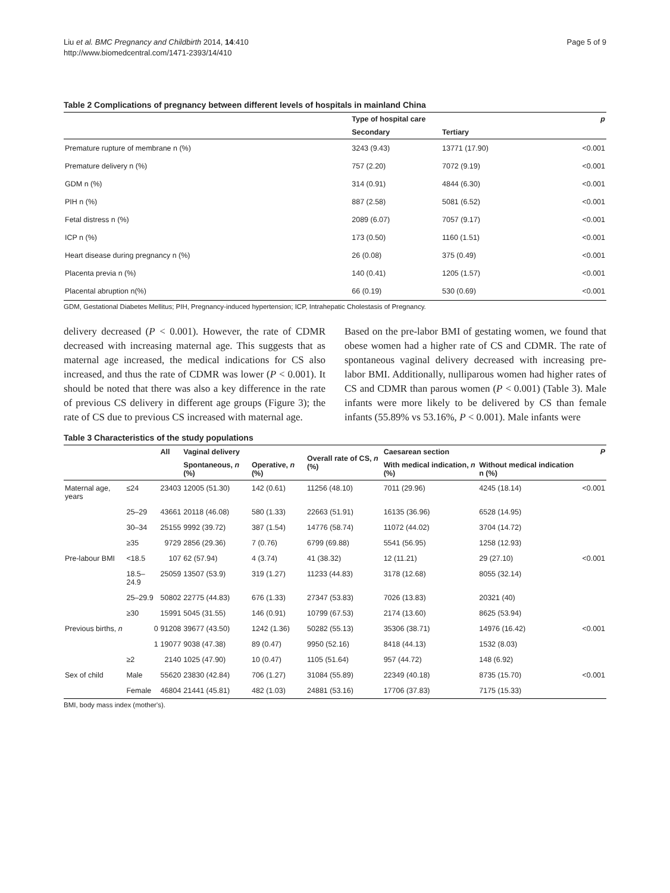Liu et al. BMC Pregnancy and Childbirth 2014, 14:410
http://www.biomedcentral.com/1471-2393/14/410
Page 5 of 9
Table 2 Complications of pregnancy between different levels of hospitals in mainland China
| | Type of hospital care | | p |
| --- | --- | --- | --- |
| | Secondary | Tertiary | |
| Premature rupture of membrane n (%) | 3243 (9.43) | 13771 (17.90) | <0.001 |
| Premature delivery n (%) | 757 (2.20) | 7072 (9.19) | <0.001 |
| GDM n (%) | 314 (0.91) | 4844 (6.30) | <0.001 |
| PIH n (%) | 887 (2.58) | 5081 (6.52) | <0.001 |
| Fetal distress n (%) | 2089 (6.07) | 7057 (9.17) | <0.001 |
| ICP n (%) | 173 (0.50) | 1160 (1.51) | <0.001 |
| Heart disease during pregnancy n (%) | 26 (0.08) | 375 (0.49) | <0.001 |
| Placenta previa n (%) | 140 (0.41) | 1205 (1.57) | <0.001 |
| Placental abruption n(%) | 66 (0.19) | 530 (0.69) | <0.001 |
GDM, Gestational Diabetes Mellitus; PIH, Pregnancy-induced hypertension; ICP, Intrahepatic Cholestasis of Pregnancy.
delivery decreased (P < 0.001). However, the rate of CDMR decreased with increasing maternal age. This suggests that as maternal age increased, the medical indications for CS also increased, and thus the rate of CDMR was lower (P < 0.001). It should be noted that there was also a key difference in the rate of previous CS delivery in different age groups (Figure 3); the rate of CS due to previous CS increased with maternal age.
Based on the pre-labor BMI of gestating women, we found that obese women had a higher rate of CS and CDMR. The rate of spontaneous vaginal delivery decreased with increasing pre-labor BMI. Additionally, nulliparous women had higher rates of CS and CDMR than parous women (P < 0.001) (Table 3). Male infants were more likely to be delivered by CS than female infants (55.89% vs 53.16%, P < 0.001). Male infants were
Table 3 Characteristics of the study populations
| | | All | Vaginal delivery | | Overall rate of CS, n (%) | Caesarean section | | P |
| --- | --- | --- | --- | --- | --- | --- | --- | --- |
| | | | Spontaneous, n (%) | Operative, n (%) | | With medical indication, n (%) | Without medical indication n (%) | |
| Maternal age, years | ≤24 | 23403 | 12005 (51.30) | 142 (0.61) | 11256 (48.10) | 7011 (29.96) | 4245 (18.14) | <0.001 |
| | 25–29 | 43661 | 20118 (46.08) | 580 (1.33) | 22663 (51.91) | 16135 (36.96) | 6528 (14.95) | |
| | 30–34 | 25155 | 9992 (39.72) | 387 (1.54) | 14776 (58.74) | 11072 (44.02) | 3704 (14.72) | |
| | ≥35 | 9729 | 2856 (29.36) | 7 (0.76) | 6799 (69.88) | 5541 (56.95) | 1258 (12.93) | |
| Pre-labour BMI | <18.5 | 107 | 62 (57.94) | 4 (3.74) | 41 (38.32) | 12 (11.21) | 29 (27.10) | <0.001 |
| | 18.5–24.9 | 25059 | 13507 (53.9) | 319 (1.27) | 11233 (44.83) | 3178 (12.68) | 8055 (32.14) | |
| | 25–29.9 | 50802 | 22775 (44.83) | 676 (1.33) | 27347 (53.83) | 7026 (13.83) | 20321 (40) | |
| | ≥30 | 15991 | 5045 (31.55) | 146 (0.91) | 10799 (67.53) | 2174 (13.60) | 8625 (53.94) | |
| Previous births, n | 0 | 91208 | 39677 (43.50) | 1242 (1.36) | 50282 (55.13) | 35306 (38.71) | 14976 (16.42) | <0.001 |
| | 1 | 19077 | 9038 (47.38) | 89 (0.47) | 9950 (52.16) | 8418 (44.13) | 1532 (8.03) | |
| | ≥2 | 2140 | 1025 (47.90) | 10 (0.47) | 1105 (51.64) | 957 (44.72) | 148 (6.92) | |
| Sex of child | Male | 55620 | 23830 (42.84) | 706 (1.27) | 31084 (55.89) | 22349 (40.18) | 8735 (15.70) | <0.001 |
| | Female | 46804 | 21441 (45.81) | 482 (1.03) | 24881 (53.16) | 17706 (37.83) | 7175 (15.33) | |
BMI, body mass index (mother's).